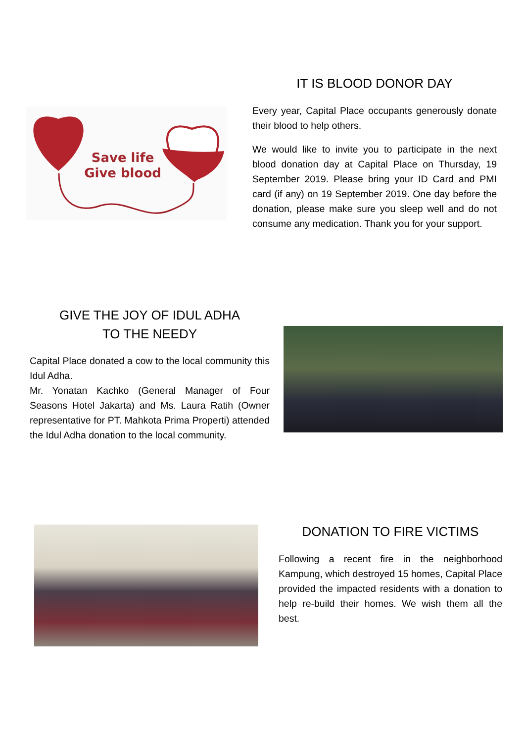Save life
Give blood
IT IS BLOOD DONOR DAY
Every year, Capital Place occupants generously donate their blood to help others.
We would like to invite you to participate in the next blood donation day at Capital Place on Thursday, 19 September 2019. Please bring your ID Card and PMI card (if any) on 19 September 2019. One day before the donation, please make sure you sleep well and do not consume any medication. Thank you for your support.
GIVE THE JOY OF IDUL ADHA
TO THE NEEDY
Capital Place donated a cow to the local community this Idul Adha.
Mr. Yonatan Kachko (General Manager of Four Seasons Hotel Jakarta) and Ms. Laura Ratih (Owner representative for PT. Mahkota Prima Properti) attended the Idul Adha donation to the local community.
DONATION TO FIRE VICTIMS
Following a recent fire in the neighborhood Kampung, which destroyed 15 homes, Capital Place provided the impacted residents with a donation to help re-build their homes. We wish them all the best.